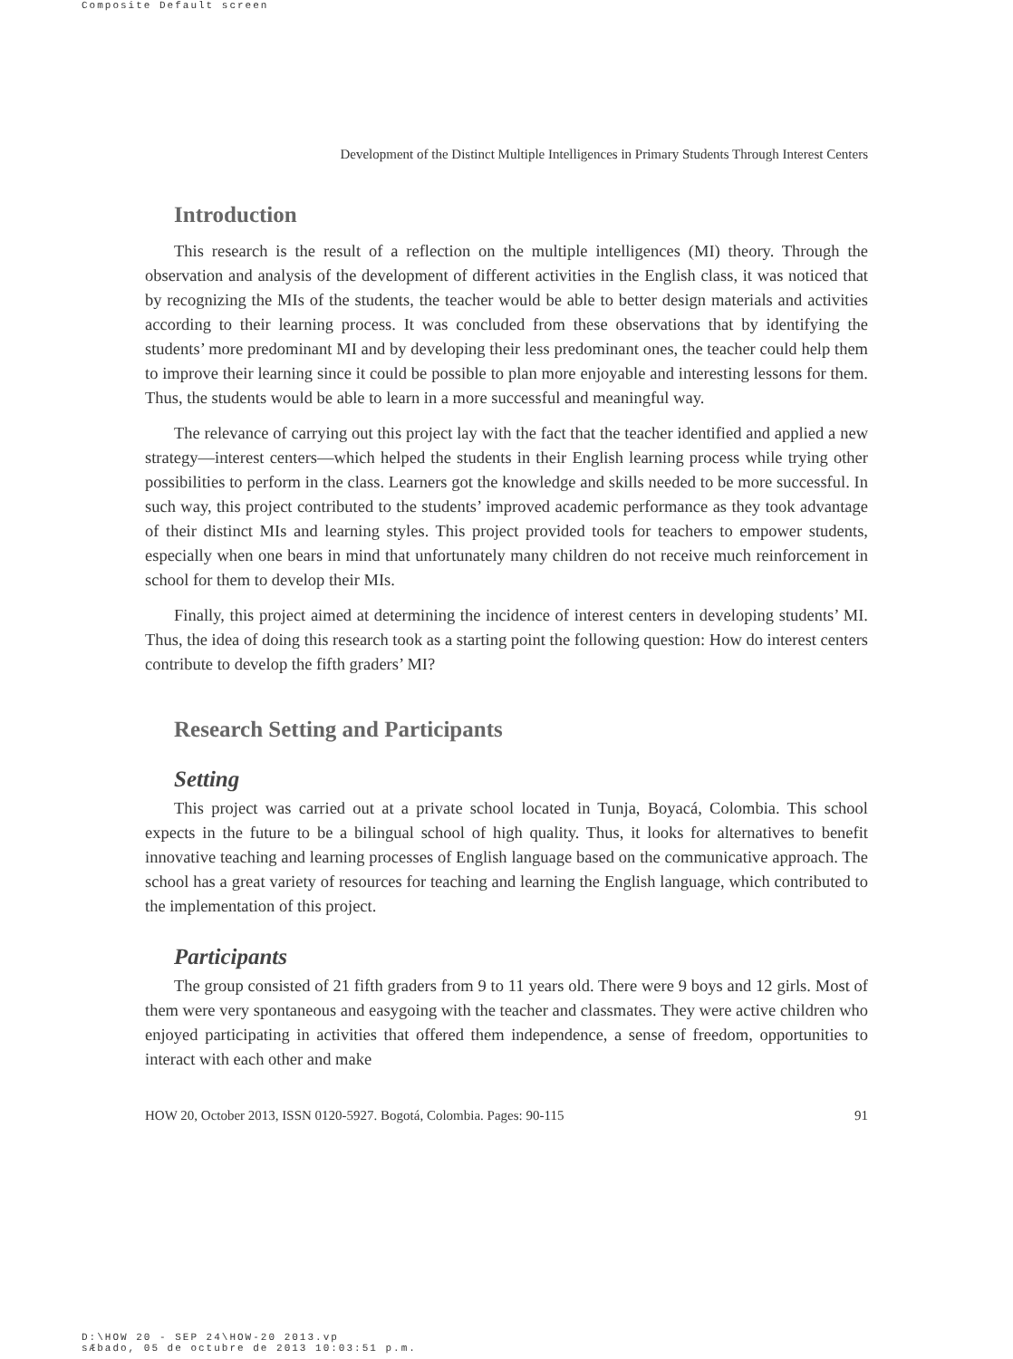Composite Default screen
Development of the Distinct Multiple Intelligences in Primary Students Through Interest Centers
Introduction
This research is the result of a reflection on the multiple intelligences (MI) theory. Through the observation and analysis of the development of different activities in the English class, it was noticed that by recognizing the MIs of the students, the teacher would be able to better design materials and activities according to their learning process. It was concluded from these observations that by identifying the students’ more predominant MI and by developing their less predominant ones, the teacher could help them to improve their learning since it could be possible to plan more enjoyable and interesting lessons for them. Thus, the students would be able to learn in a more successful and meaningful way.
The relevance of carrying out this project lay with the fact that the teacher identified and applied a new strategy—interest centers—which helped the students in their English learning process while trying other possibilities to perform in the class. Learners got the knowledge and skills needed to be more successful. In such way, this project contributed to the students’ improved academic performance as they took advantage of their distinct MIs and learning styles. This project provided tools for teachers to empower students, especially when one bears in mind that unfortunately many children do not receive much reinforcement in school for them to develop their MIs.
Finally, this project aimed at determining the incidence of interest centers in developing students’ MI. Thus, the idea of doing this research took as a starting point the following question: How do interest centers contribute to develop the fifth graders’ MI?
Research Setting and Participants
Setting
This project was carried out at a private school located in Tunja, Boyacá, Colombia. This school expects in the future to be a bilingual school of high quality. Thus, it looks for alternatives to benefit innovative teaching and learning processes of English language based on the communicative approach. The school has a great variety of resources for teaching and learning the English language, which contributed to the implementation of this project.
Participants
The group consisted of 21 fifth graders from 9 to 11 years old. There were 9 boys and 12 girls. Most of them were very spontaneous and easygoing with the teacher and classmates. They were active children who enjoyed participating in activities that offered them independence, a sense of freedom, opportunities to interact with each other and make
HOW 20, October 2013, ISSN 0120-5927. Bogotá, Colombia. Pages: 90-115 91
D:\HOW 20 - SEP 24\HOW-20 2013.vp
sÆbado, 05 de octubre de 2013 10:03:51 p.m.